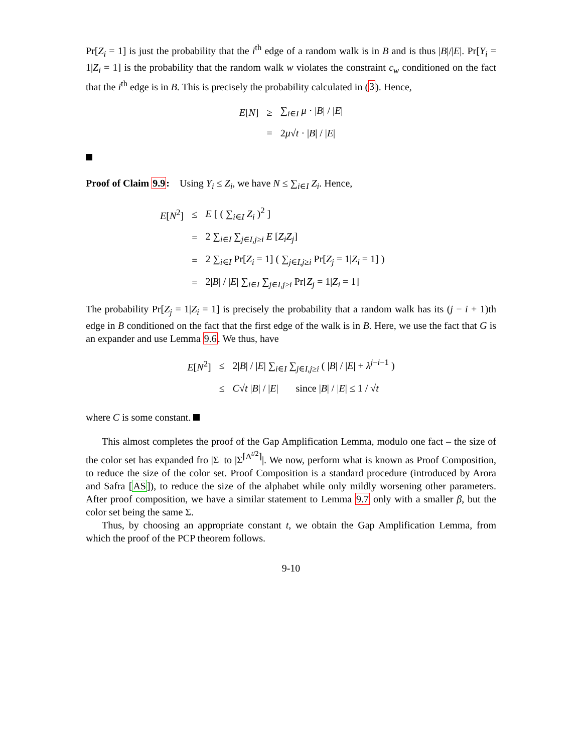Pr[Z<sub>i</sub> = 1] is just the probability that the i<sup>th</sup> edge of a random walk is in B and is thus |B|/|E|. Pr[Y<sub>i</sub> = 1|Z<sub>i</sub> = 1] is the probability that the random walk w violates the constraint c<sub>w</sub> conditioned on the fact that the i<sup>th</sup> edge is in B. This is precisely the probability calculated in (3). Hence,
| E [ N ] | ≥ | ∑<sub>i∈I</sub> μ · / B / / / E / |
| | = | 2 μ √ t · / B / / / E / |
Proof of Claim 9.9: Using Y<sub>i</sub> ≤ Z<sub>i</sub>, we have N ≤ ∑<sub>i∈I</sub> Z<sub>i</sub>. Hence,
| E [ N<sup>2</sup>] | ≤ | E [ ( ∑<sub>i∈I</sub> Z<sub>i</sub> )<sup>2</sup> ] |
| | = | 2 ∑<sub>i∈I</sub> ∑<sub>j∈I,j≥i</sub> E [ Z<sub>i</sub>Z<sub>j</sub> ] |
| | = | 2 ∑<sub>i∈I</sub> Pr[ Z<sub>i</sub> = 1] ( ∑<sub>j∈I,j≥i</sub> Pr[ Z<sub>j</sub> = 1/ Z<sub>i</sub> = 1] ) |
| | = | 2/ B / / / E / ∑<sub>i∈I</sub> ∑<sub>j∈I,j≥i</sub> Pr[ Z<sub>j</sub> = 1/ Z<sub>i</sub> = 1] |
The probability Pr[Z<sub>j</sub> = 1|Z<sub>i</sub> = 1] is precisely the probability that a random walk has its (j − i + 1)th edge in B conditioned on the fact that the first edge of the walk is in B. Here, we use the fact that G is an expander and use Lemma 9.6. We thus, have
| E [ N<sup>2</sup>] | ≤ | 2/ B / / / E / ∑<sub>i∈I</sub> ∑<sub>j∈I,j≥i</sub> ( / B / / / E / + λ<sup>j−i−1</sup> ) |
| | ≤ | C √ t / B / / / E / since / B / / / E / ≤ 1 / √ t |
where C is some constant.
This almost completes the proof of the Gap Amplification Lemma, modulo one fact – the size of the color set has expanded fro |Σ| to |Σ<sup>⌈Δ<sup>t/2</sup>⌉</sup>|. We now, perform what is known as Proof Composition, to reduce the size of the color set. Proof Composition is a standard procedure (introduced by Arora and Safra [AS]), to reduce the size of the alphabet while only mildly worsening other parameters. After proof composition, we have a similar statement to Lemma 9.7 only with a smaller β, but the color set being the same Σ.
Thus, by choosing an appropriate constant t, we obtain the Gap Amplification Lemma, from which the proof of the PCP theorem follows.
9-10